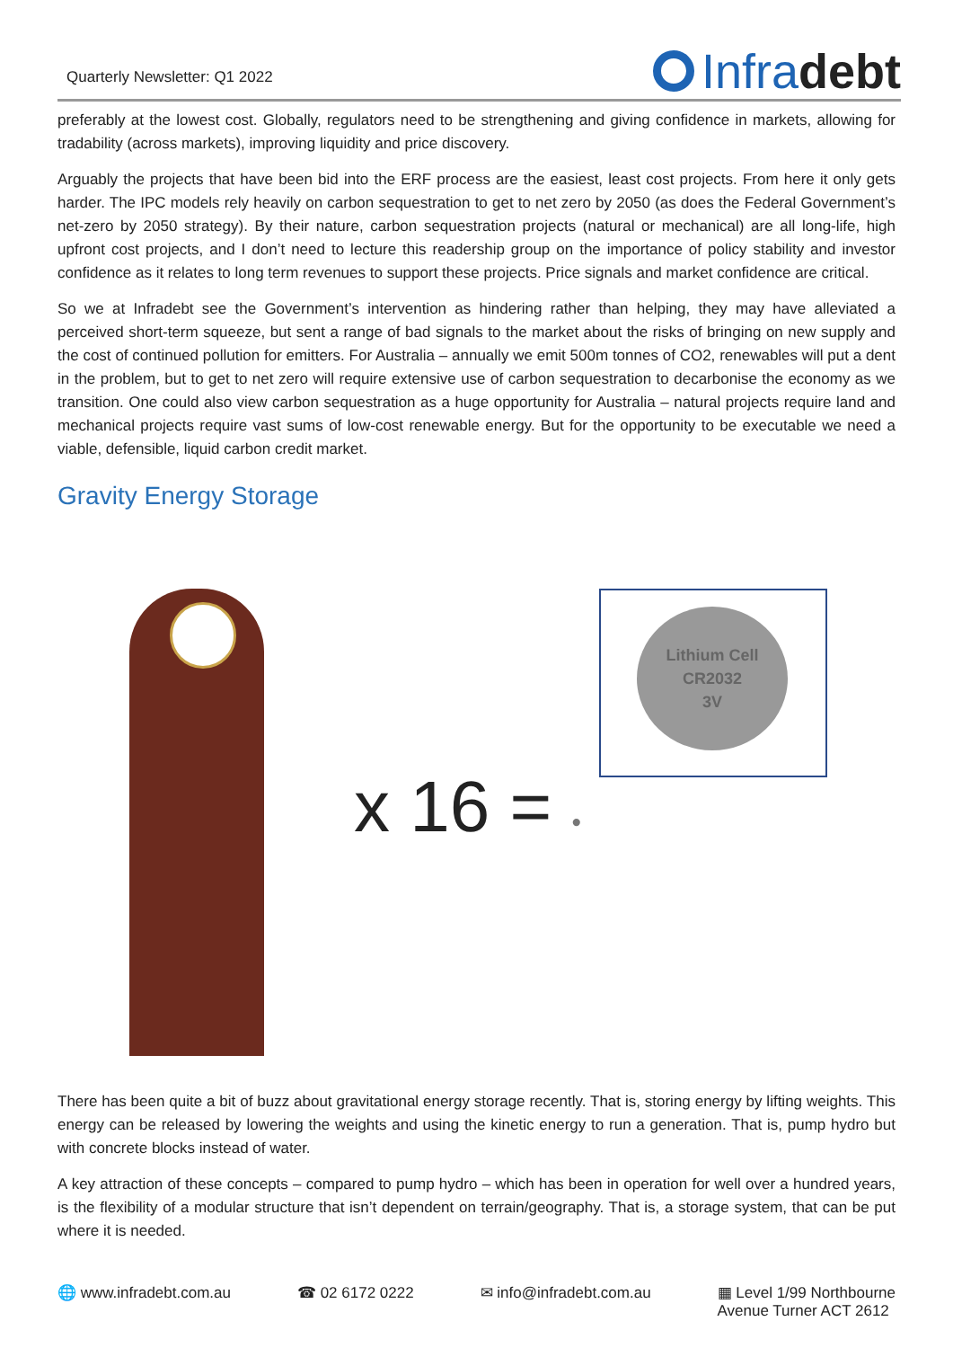Quarterly Newsletter: Q1 2022
Infra debt
preferably at the lowest cost. Globally, regulators need to be strengthening and giving confidence in markets, allowing for tradability (across markets), improving liquidity and price discovery.
Arguably the projects that have been bid into the ERF process are the easiest, least cost projects. From here it only gets harder. The IPC models rely heavily on carbon sequestration to get to net zero by 2050 (as does the Federal Government’s net-zero by 2050 strategy). By their nature, carbon sequestration projects (natural or mechanical) are all long-life, high upfront cost projects, and I don’t need to lecture this readership group on the importance of policy stability and investor confidence as it relates to long term revenues to support these projects. Price signals and market confidence are critical.
So we at Infradebt see the Government’s intervention as hindering rather than helping, they may have alleviated a perceived short-term squeeze, but sent a range of bad signals to the market about the risks of bringing on new supply and the cost of continued pollution for emitters. For Australia – annually we emit 500m tonnes of CO2, renewables will put a dent in the problem, but to get to net zero will require extensive use of carbon sequestration to decarbonise the economy as we transition. One could also view carbon sequestration as a huge opportunity for Australia – natural projects require land and mechanical projects require vast sums of low-cost renewable energy. But for the opportunity to be executable we need a viable, defensible, liquid carbon credit market.
Gravity Energy Storage
x 16 = •
Lithium Cell
CR2032
3V
There has been quite a bit of buzz about gravitational energy storage recently. That is, storing energy by lifting weights. This energy can be released by lowering the weights and using the kinetic energy to run a generation. That is, pump hydro but with concrete blocks instead of water.
A key attraction of these concepts – compared to pump hydro – which has been in operation for well over a hundred years, is the flexibility of a modular structure that isn’t dependent on terrain/geography. That is, a storage system, that can be put where it is needed.
🌐 www.infradebt.com.au ☎ 02 6172 0222 ✉ info@infradebt.com.au ▦ Level 1/99 Northbourne
Avenue Turner ACT 2612